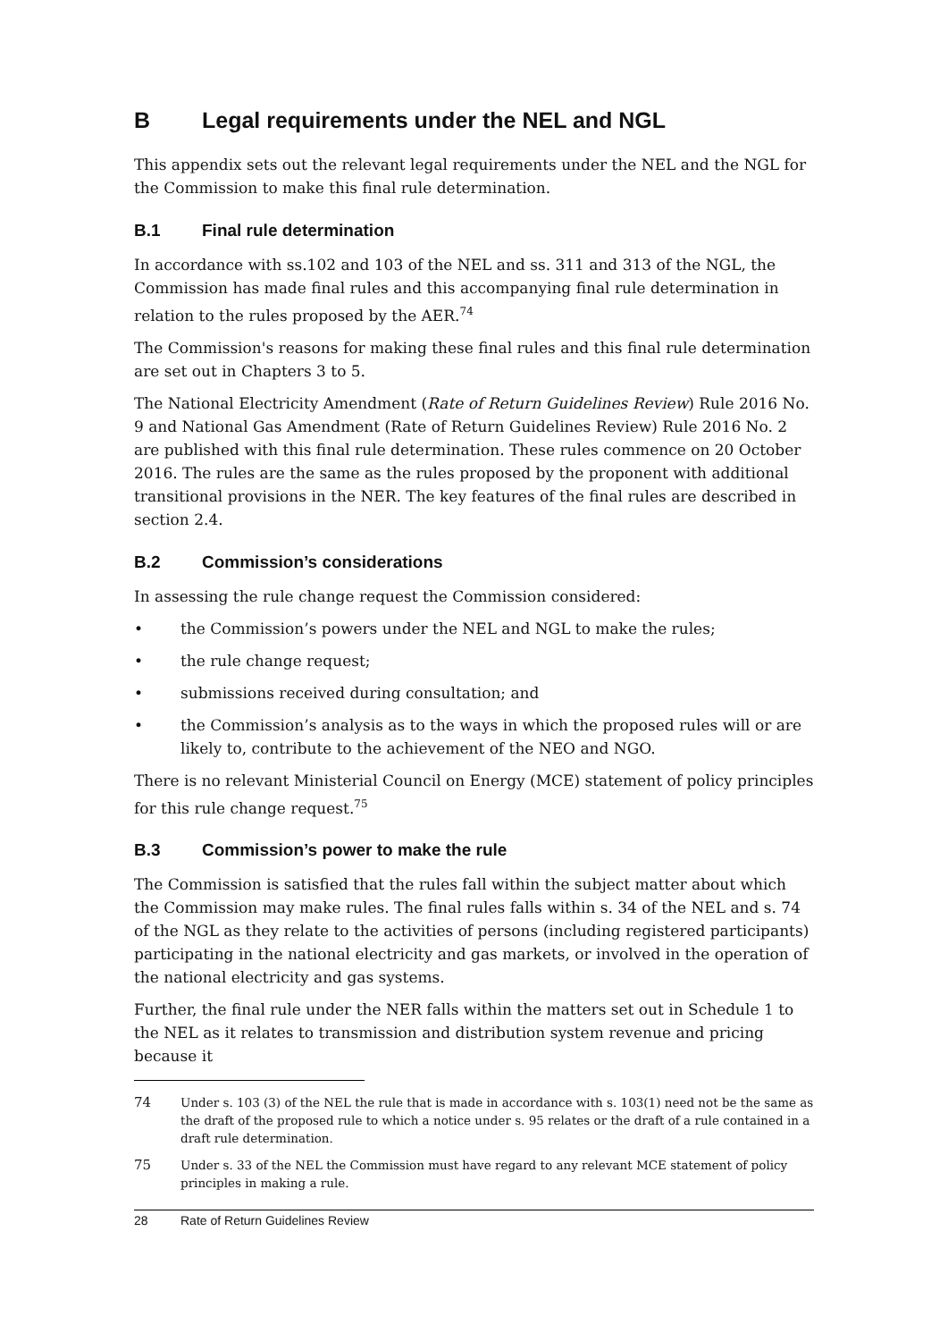B Legal requirements under the NEL and NGL
This appendix sets out the relevant legal requirements under the NEL and the NGL for the Commission to make this final rule determination.
B.1 Final rule determination
In accordance with ss.102 and 103 of the NEL and ss. 311 and 313 of the NGL, the Commission has made final rules and this accompanying final rule determination in relation to the rules proposed by the AER.<sup>74</sup>
The Commission's reasons for making these final rules and this final rule determination are set out in Chapters 3 to 5.
The National Electricity Amendment (Rate of Return Guidelines Review) Rule 2016 No. 9 and National Gas Amendment (Rate of Return Guidelines Review) Rule 2016 No. 2 are published with this final rule determination. These rules commence on 20 October 2016. The rules are the same as the rules proposed by the proponent with additional transitional provisions in the NER. The key features of the final rules are described in section 2.4.
B.2 Commission’s considerations
In assessing the rule change request the Commission considered:
• the Commission’s powers under the NEL and NGL to make the rules;
• the rule change request;
• submissions received during consultation; and
• the Commission’s analysis as to the ways in which the proposed rules will or are likely to, contribute to the achievement of the NEO and NGO.
There is no relevant Ministerial Council on Energy (MCE) statement of policy principles for this rule change request.<sup>75</sup>
B.3 Commission’s power to make the rule
The Commission is satisfied that the rules fall within the subject matter about which the Commission may make rules. The final rules falls within s. 34 of the NEL and s. 74 of the NGL as they relate to the activities of persons (including registered participants) participating in the national electricity and gas markets, or involved in the operation of the national electricity and gas systems.
Further, the final rule under the NER falls within the matters set out in Schedule 1 to the NEL as it relates to transmission and distribution system revenue and pricing because it
74 Under s. 103 (3) of the NEL the rule that is made in accordance with s. 103(1) need not be the same as the draft of the proposed rule to which a notice under s. 95 relates or the draft of a rule contained in a draft rule determination.
75 Under s. 33 of the NEL the Commission must have regard to any relevant MCE statement of policy principles in making a rule.
28 Rate of Return Guidelines Review